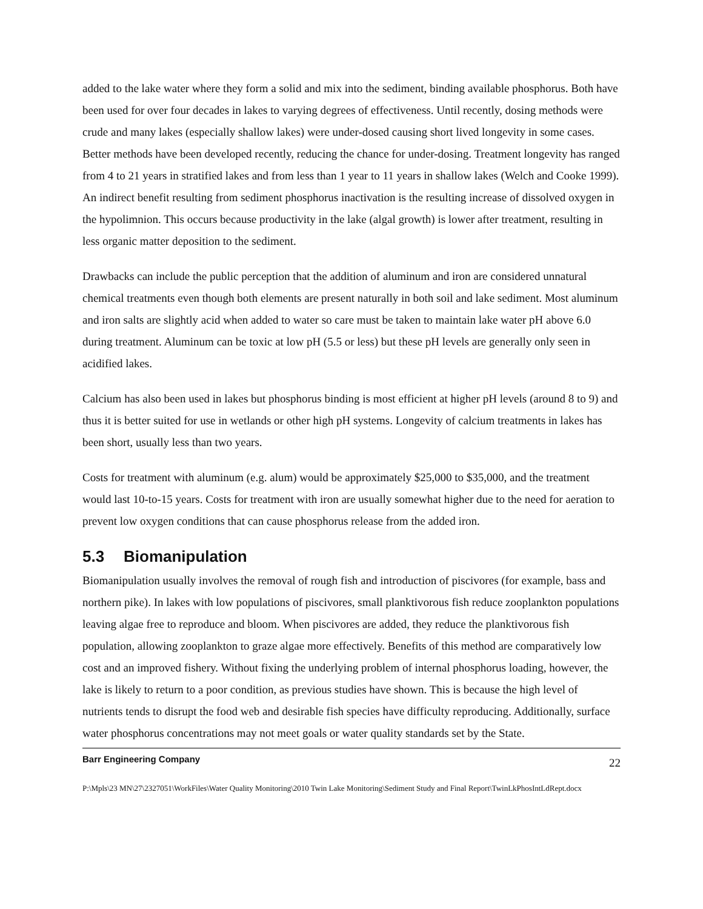added to the lake water where they form a solid and mix into the sediment, binding available phosphorus. Both have been used for over four decades in lakes to varying degrees of effectiveness. Until recently, dosing methods were crude and many lakes (especially shallow lakes) were under-dosed causing short lived longevity in some cases. Better methods have been developed recently, reducing the chance for under-dosing. Treatment longevity has ranged from 4 to 21 years in stratified lakes and from less than 1 year to 11 years in shallow lakes (Welch and Cooke 1999). An indirect benefit resulting from sediment phosphorus inactivation is the resulting increase of dissolved oxygen in the hypolimnion. This occurs because productivity in the lake (algal growth) is lower after treatment, resulting in less organic matter deposition to the sediment.
Drawbacks can include the public perception that the addition of aluminum and iron are considered unnatural chemical treatments even though both elements are present naturally in both soil and lake sediment. Most aluminum and iron salts are slightly acid when added to water so care must be taken to maintain lake water pH above 6.0 during treatment. Aluminum can be toxic at low pH (5.5 or less) but these pH levels are generally only seen in acidified lakes.
Calcium has also been used in lakes but phosphorus binding is most efficient at higher pH levels (around 8 to 9) and thus it is better suited for use in wetlands or other high pH systems. Longevity of calcium treatments in lakes has been short, usually less than two years.
Costs for treatment with aluminum (e.g. alum) would be approximately $25,000 to $35,000, and the treatment would last 10-to-15 years. Costs for treatment with iron are usually somewhat higher due to the need for aeration to prevent low oxygen conditions that can cause phosphorus release from the added iron.
5.3 Biomanipulation
Biomanipulation usually involves the removal of rough fish and introduction of piscivores (for example, bass and northern pike). In lakes with low populations of piscivores, small planktivorous fish reduce zooplankton populations leaving algae free to reproduce and bloom. When piscivores are added, they reduce the planktivorous fish population, allowing zooplankton to graze algae more effectively. Benefits of this method are comparatively low cost and an improved fishery. Without fixing the underlying problem of internal phosphorus loading, however, the lake is likely to return to a poor condition, as previous studies have shown. This is because the high level of nutrients tends to disrupt the food web and desirable fish species have difficulty reproducing. Additionally, surface water phosphorus concentrations may not meet goals or water quality standards set by the State.
Barr Engineering Company 22
P:\Mpls\23 MN\27\2327051\WorkFiles\Water Quality Monitoring\2010 Twin Lake Monitoring\Sediment Study and Final Report\TwinLkPhosIntLdRept.docx